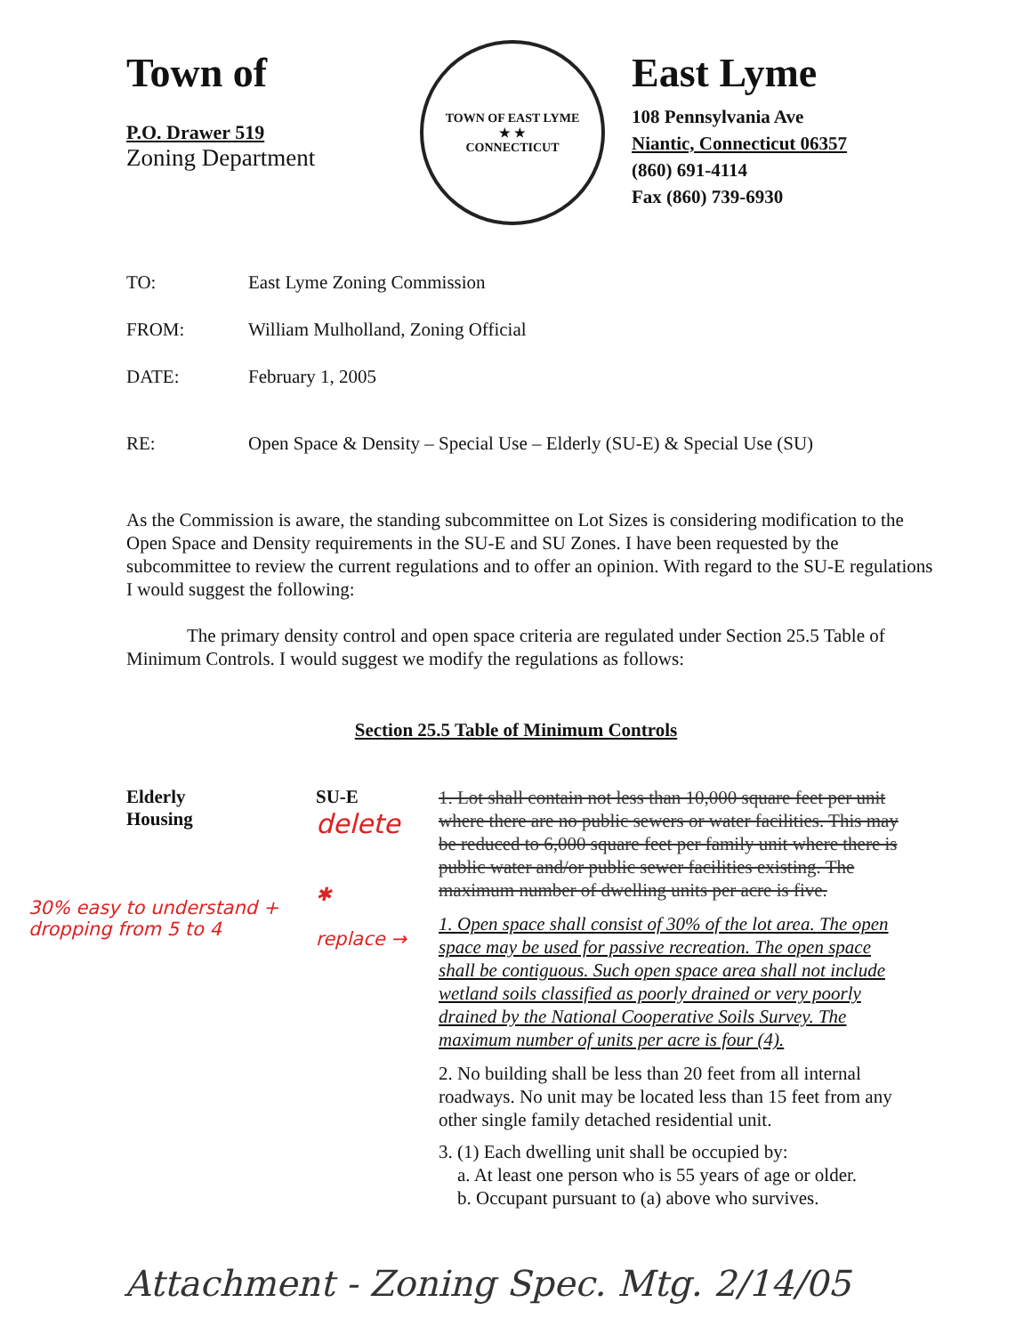Town of
P.O. Drawer 519
Zoning Department
TOWN OF EAST LYME
★ ★
CONNECTICUT
East Lyme
108 Pennsylvania Ave
Niantic, Connecticut 06357
(860) 691-4114
Fax (860) 739-6930
TO: East Lyme Zoning Commission
FROM: William Mulholland, Zoning Official
DATE: February 1, 2005
RE: Open Space & Density – Special Use – Elderly (SU-E) & Special Use (SU)
As the Commission is aware, the standing subcommittee on Lot Sizes is considering modification to the Open Space and Density requirements in the SU-E and SU Zones. I have been requested by the subcommittee to review the current regulations and to offer an opinion. With regard to the SU-E regulations I would suggest the following:
The primary density control and open space criteria are regulated under Section 25.5 Table of Minimum Controls. I would suggest we modify the regulations as follows:
Section 25.5 Table of Minimum Controls
Elderly
Housing
30% easy to understand + dropping from 5 to 4
SU-E
delete
✱
replace →
1. Lot shall contain not less than 10,000 square feet per unit where there are no public sewers or water facilities. This may be reduced to 6,000 square feet per family unit where there is public water and/or public sewer facilities existing. The maximum number of dwelling units per acre is five.
1. Open space shall consist of 30% of the lot area. The open space may be used for passive recreation. The open space shall be contiguous. Such open space area shall not include wetland soils classified as poorly drained or very poorly drained by the National Cooperative Soils Survey. The maximum number of units per acre is four (4).
2. No building shall be less than 20 feet from all internal roadways. No unit may be located less than 15 feet from any other single family detached residential unit.
3. (1) Each dwelling unit shall be occupied by:
a. At least one person who is 55 years of age or older.
b. Occupant pursuant to (a) above who survives.
Attachment - Zoning Spec. Mtg. 2/14/05